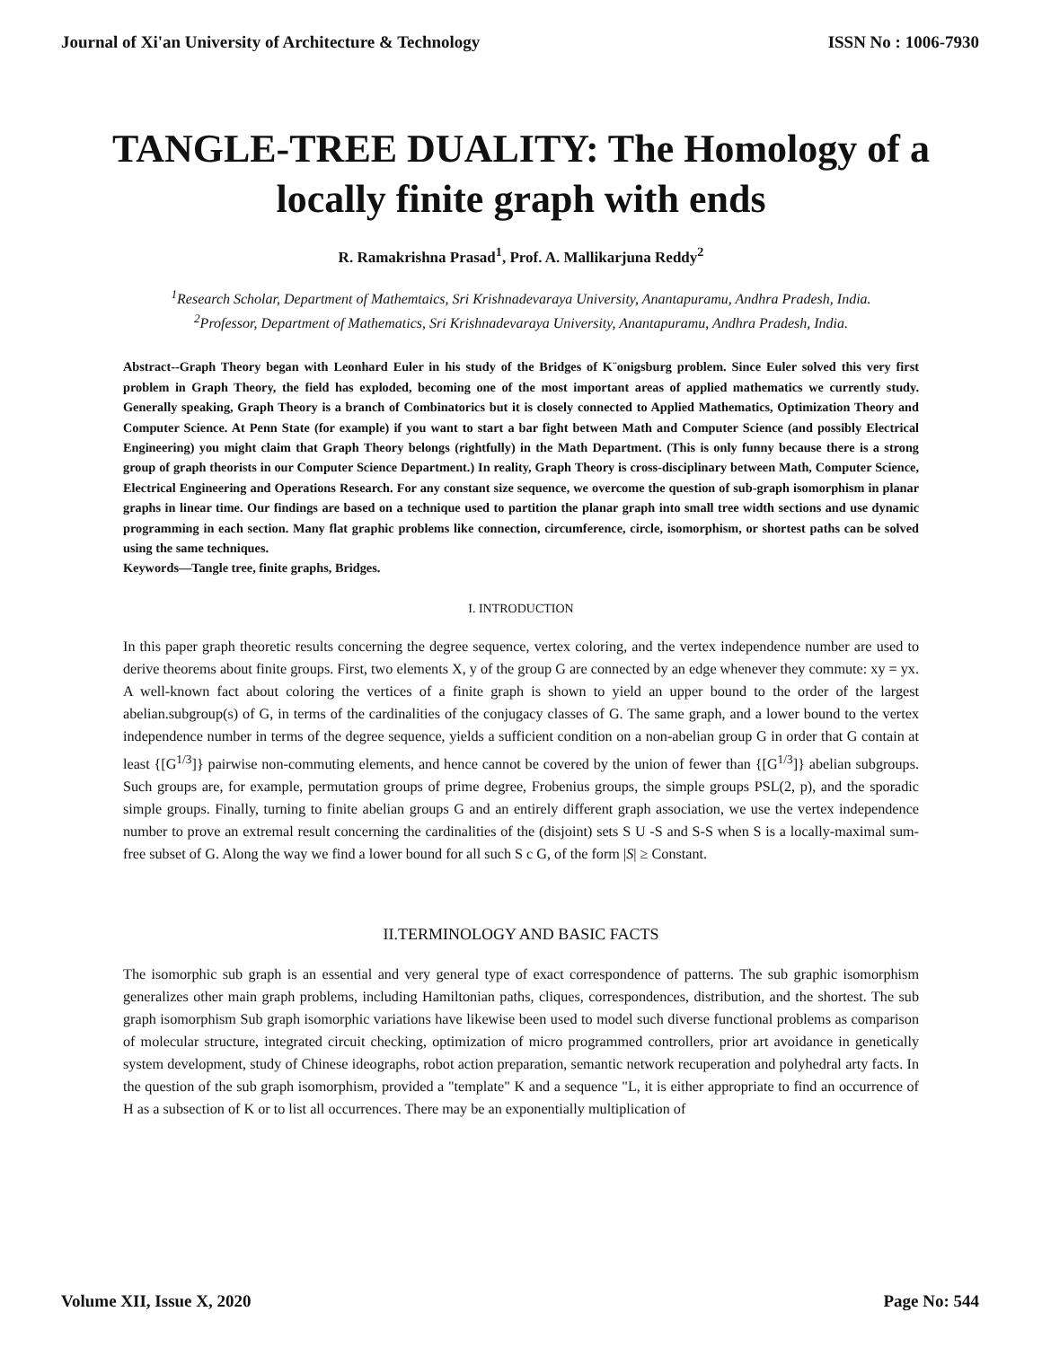Journal of Xi'an University of Architecture & Technology ISSN No : 1006-7930
TANGLE-TREE DUALITY: The Homology of a locally finite graph with ends
R. Ramakrishna Prasad<sup>1</sup>, Prof. A. Mallikarjuna Reddy<sup>2</sup>
<sup>1</sup> Research Scholar, Department of Mathemtaics, Sri Krishnadevaraya University, Anantapuramu, Andhra Pradesh, India.
<sup>2</sup> Professor, Department of Mathematics, Sri Krishnadevaraya University, Anantapuramu, Andhra Pradesh, India.
Abstract--Graph Theory began with Leonhard Euler in his study of the Bridges of K¨onigsburg problem. Since Euler solved this very first problem in Graph Theory, the field has exploded, becoming one of the most important areas of applied mathematics we currently study. Generally speaking, Graph Theory is a branch of Combinatorics but it is closely connected to Applied Mathematics, Optimization Theory and Computer Science. At Penn State (for example) if you want to start a bar fight between Math and Computer Science (and possibly Electrical Engineering) you might claim that Graph Theory belongs (rightfully) in the Math Department. (This is only funny because there is a strong group of graph theorists in our Computer Science Department.) In reality, Graph Theory is cross-disciplinary between Math, Computer Science, Electrical Engineering and Operations Research. For any constant size sequence, we overcome the question of sub-graph isomorphism in planar graphs in linear time. Our findings are based on a technique used to partition the planar graph into small tree width sections and use dynamic programming in each section. Many flat graphic problems like connection, circumference, circle, isomorphism, or shortest paths can be solved using the same techniques.
Keywords—Tangle tree, finite graphs, Bridges.
I. INTRODUCTION
In this paper graph theoretic results concerning the degree sequence, vertex coloring, and the vertex independence number are used to derive theorems about finite groups. First, two elements X, y of the group G are connected by an edge whenever they commute: xy = yx. A well-known fact about coloring the vertices of a finite graph is shown to yield an upper bound to the order of the largest abelian.subgroup(s) of G, in terms of the cardinalities of the conjugacy classes of G. The same graph, and a lower bound to the vertex independence number in terms of the degree sequence, yields a sufficient condition on a non-abelian group G in order that G contain at least {[G<sup>1/3</sup>]} pairwise non-commuting elements, and hence cannot be covered by the union of fewer than {[G<sup>1/3</sup>]} abelian subgroups. Such groups are, for example, permutation groups of prime degree, Frobenius groups, the simple groups PSL(2, p), and the sporadic simple groups. Finally, turning to finite abelian groups G and an entirely different graph association, we use the vertex independence number to prove an extremal result concerning the cardinalities of the (disjoint) sets S U -S and S-S when S is a locally-maximal sum-free subset of G. Along the way we find a lower bound for all such S c G, of the form |S| ≥ Constant.
II.TERMINOLOGY AND BASIC FACTS
The isomorphic sub graph is an essential and very general type of exact correspondence of patterns. The sub graphic isomorphism generalizes other main graph problems, including Hamiltonian paths, cliques, correspondences, distribution, and the shortest. The sub graph isomorphism Sub graph isomorphic variations have likewise been used to model such diverse functional problems as comparison of molecular structure, integrated circuit checking, optimization of micro programmed controllers, prior art avoidance in genetically system development, study of Chinese ideographs, robot action preparation, semantic network recuperation and polyhedral arty facts. In the question of the sub graph isomorphism, provided a "template" K and a sequence "L, it is either appropriate to find an occurrence of H as a subsection of K or to list all occurrences. There may be an exponentially multiplication of
Volume XII, Issue X, 2020 Page No: 544